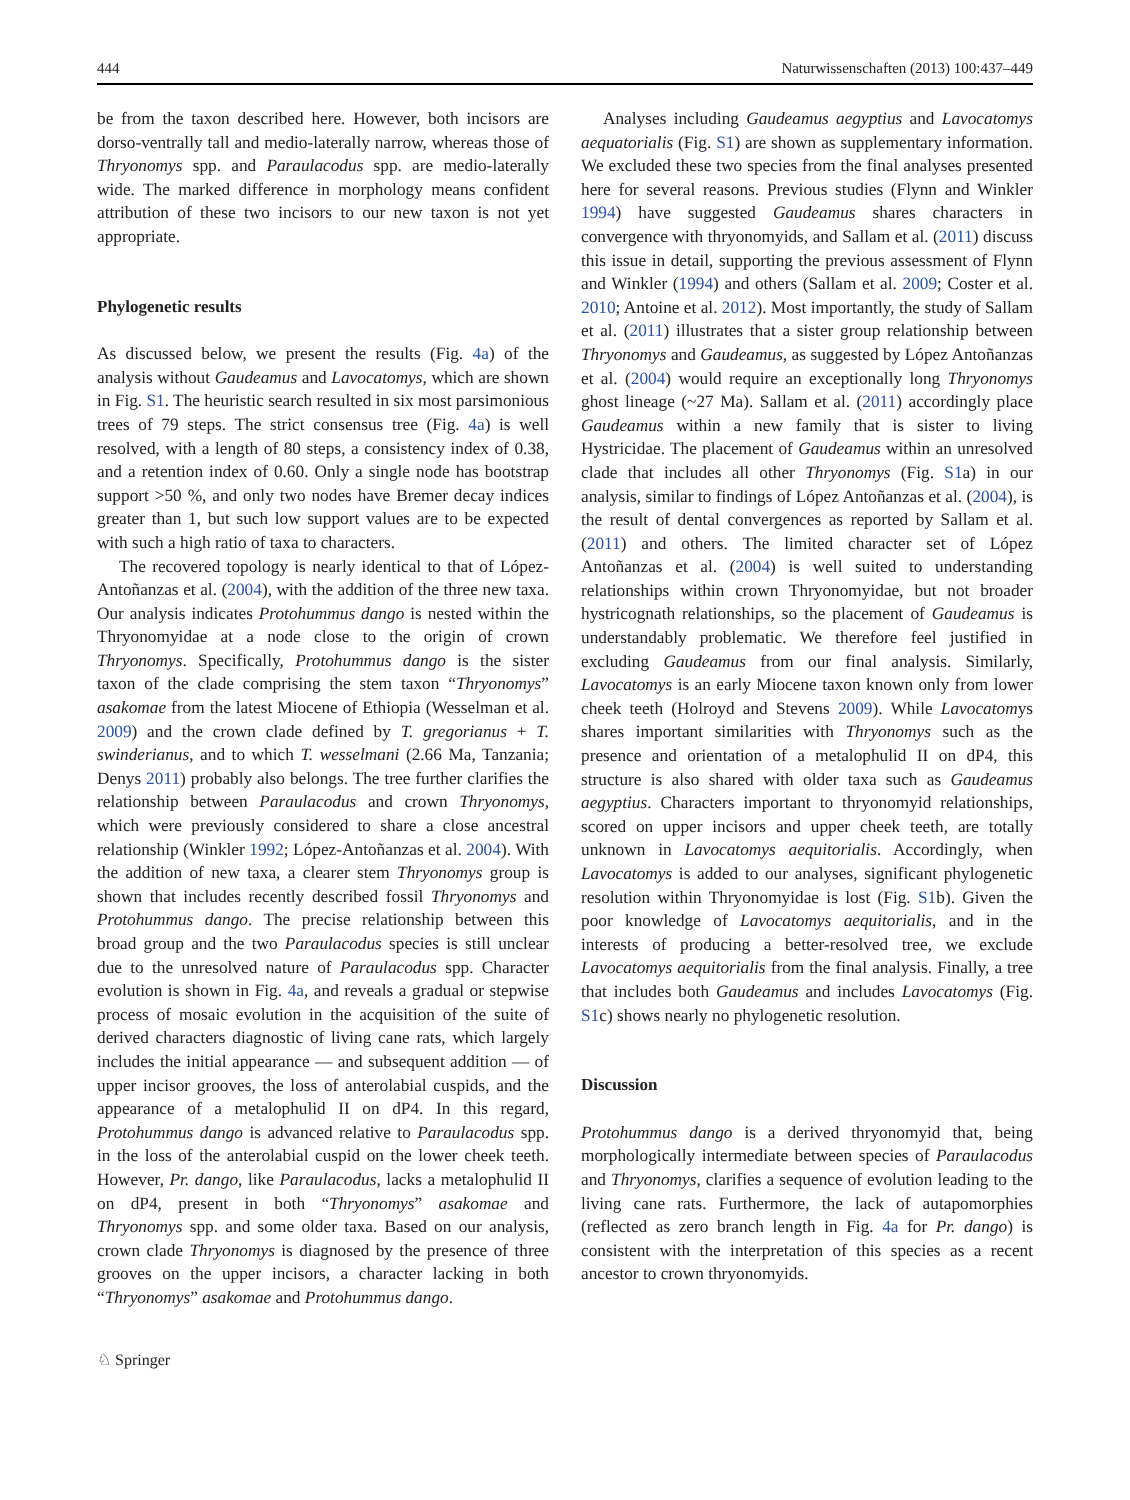444 Naturwissenschaften (2013) 100:437–449
be from the taxon described here. However, both incisors are dorso-ventrally tall and medio-laterally narrow, whereas those of Thryonomys spp. and Paraulacodus spp. are medio-laterally wide. The marked difference in morphology means confident attribution of these two incisors to our new taxon is not yet appropriate.
Phylogenetic results
As discussed below, we present the results (Fig. 4a) of the analysis without Gaudeamus and Lavocatomys, which are shown in Fig. S1. The heuristic search resulted in six most parsimonious trees of 79 steps. The strict consensus tree (Fig. 4a) is well resolved, with a length of 80 steps, a consistency index of 0.38, and a retention index of 0.60. Only a single node has bootstrap support >50 %, and only two nodes have Bremer decay indices greater than 1, but such low support values are to be expected with such a high ratio of taxa to characters.
The recovered topology is nearly identical to that of López-Antoñanzas et al. (2004), with the addition of the three new taxa. Our analysis indicates Protohummus dango is nested within the Thryonomyidae at a node close to the origin of crown Thryonomys. Specifically, Protohummus dango is the sister taxon of the clade comprising the stem taxon “Thryonomys” asakomae from the latest Miocene of Ethiopia (Wesselman et al. 2009) and the crown clade defined by T. gregorianus + T. swinderianus, and to which T. wesselmani (2.66 Ma, Tanzania; Denys 2011) probably also belongs. The tree further clarifies the relationship between Paraulacodus and crown Thryonomys, which were previously considered to share a close ancestral relationship (Winkler 1992; López-Antoñanzas et al. 2004). With the addition of new taxa, a clearer stem Thryonomys group is shown that includes recently described fossil Thryonomys and Protohummus dango. The precise relationship between this broad group and the two Paraulacodus species is still unclear due to the unresolved nature of Paraulacodus spp. Character evolution is shown in Fig. 4a, and reveals a gradual or stepwise process of mosaic evolution in the acquisition of the suite of derived characters diagnostic of living cane rats, which largely includes the initial appearance — and subsequent addition — of upper incisor grooves, the loss of anterolabial cuspids, and the appearance of a metalophulid II on dP4. In this regard, Protohummus dango is advanced relative to Paraulacodus spp. in the loss of the anterolabial cuspid on the lower cheek teeth. However, Pr. dango, like Paraulacodus, lacks a metalophulid II on dP4, present in both “Thryonomys” asakomae and Thryonomys spp. and some older taxa. Based on our analysis, crown clade Thryonomys is diagnosed by the presence of three grooves on the upper incisors, a character lacking in both “Thryonomys” asakomae and Protohummus dango.
Analyses including Gaudeamus aegyptius and Lavocatomys aequatorialis (Fig. S1) are shown as supplementary information. We excluded these two species from the final analyses presented here for several reasons. Previous studies (Flynn and Winkler 1994) have suggested Gaudeamus shares characters in convergence with thryonomyids, and Sallam et al. (2011) discuss this issue in detail, supporting the previous assessment of Flynn and Winkler (1994) and others (Sallam et al. 2009; Coster et al. 2010; Antoine et al. 2012). Most importantly, the study of Sallam et al. (2011) illustrates that a sister group relationship between Thryonomys and Gaudeamus, as suggested by López Antoñanzas et al. (2004) would require an exceptionally long Thryonomys ghost lineage (~27 Ma). Sallam et al. (2011) accordingly place Gaudeamus within a new family that is sister to living Hystricidae. The placement of Gaudeamus within an unresolved clade that includes all other Thryonomys (Fig. S1a) in our analysis, similar to findings of López Antoñanzas et al. (2004), is the result of dental convergences as reported by Sallam et al. (2011) and others. The limited character set of López Antoñanzas et al. (2004) is well suited to understanding relationships within crown Thryonomyidae, but not broader hystricognath relationships, so the placement of Gaudeamus is understandably problematic. We therefore feel justified in excluding Gaudeamus from our final analysis. Similarly, Lavocatomys is an early Miocene taxon known only from lower cheek teeth (Holroyd and Stevens 2009). While Lavocatomys shares important similarities with Thryonomys such as the presence and orientation of a metalophulid II on dP4, this structure is also shared with older taxa such as Gaudeamus aegyptius. Characters important to thryonomyid relationships, scored on upper incisors and upper cheek teeth, are totally unknown in Lavocatomys aequitorialis. Accordingly, when Lavocatomys is added to our analyses, significant phylogenetic resolution within Thryonomyidae is lost (Fig. S1b). Given the poor knowledge of Lavocatomys aequitorialis, and in the interests of producing a better-resolved tree, we exclude Lavocatomys aequitorialis from the final analysis. Finally, a tree that includes both Gaudeamus and includes Lavocatomys (Fig. S1c) shows nearly no phylogenetic resolution.
Discussion
Protohummus dango is a derived thryonomyid that, being morphologically intermediate between species of Paraulacodus and Thryonomys, clarifies a sequence of evolution leading to the living cane rats. Furthermore, the lack of autapomorphies (reflected as zero branch length in Fig. 4a for Pr. dango) is consistent with the interpretation of this species as a recent ancestor to crown thryonomyids.
♘ Springer